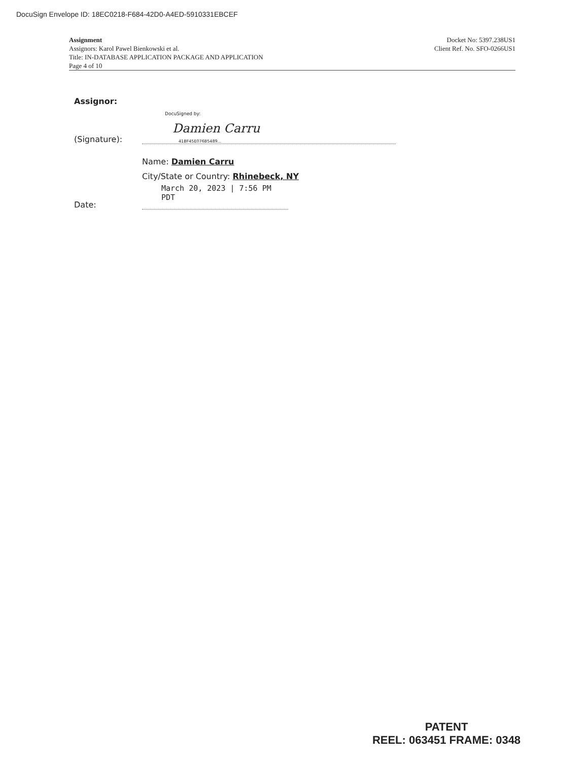DocuSign Envelope ID: 18EC0218-F684-42D0-A4ED-5910331EBCEF
Assignment
Assignors: Karol Pawel Bienkowski et al.
Title: IN-DATABASE APPLICATION PACKAGE AND APPLICATION
Page 4 of 10
Docket No: 5397.238US1
Client Ref. No. SFO-0266US1
Assignor:
(Signature):
DocuSigned by:
Damien Carru
41BF45E076B5489...
Name: Damien Carru
City/State or Country: Rhinebeck, NY
Date:
March 20, 2023 | 7:56 PM PDT
PATENT
REEL: 063451 FRAME: 0348